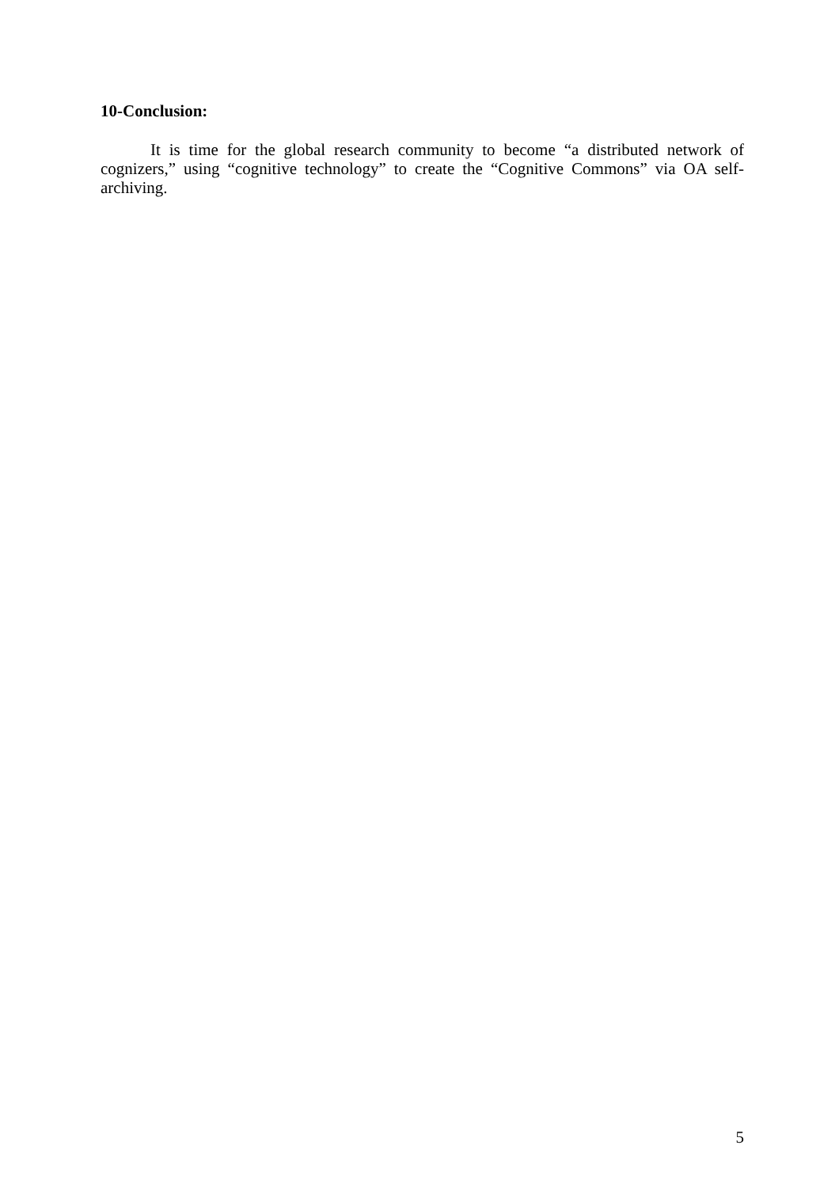10-Conclusion:
It is time for the global research community to become “a distributed network of cognizers,” using “cognitive technology” to create the “Cognitive Commons” via OA self-archiving.
5